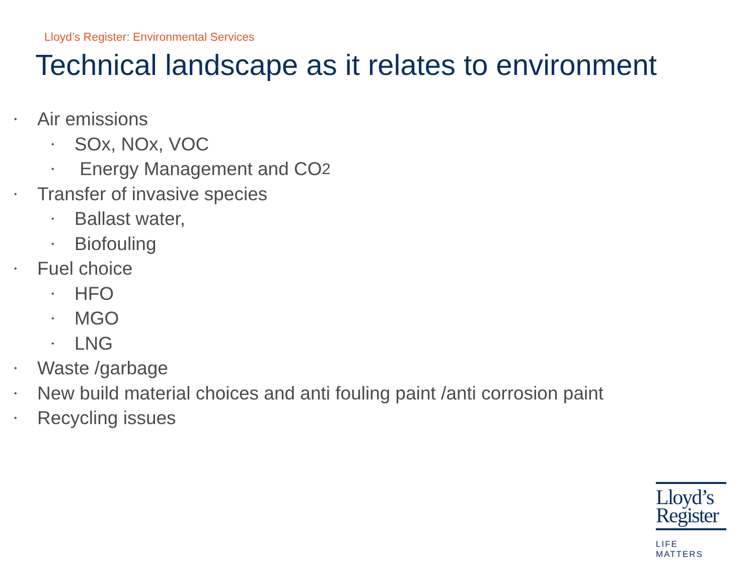Lloyd’s Register: Environmental Services
Technical landscape as it relates to environment
• Air emissions
• SOx, NOx, VOC
• Energy Management and CO<sub>2</sub>
• Transfer of invasive species
• Ballast water,
• Biofouling
• Fuel choice
• HFO
• MGO
• LNG
• Waste /garbage
• New build material choices and anti fouling paint /anti corrosion paint
• Recycling issues
Lloyd’s
Register
LIFE MATTERS